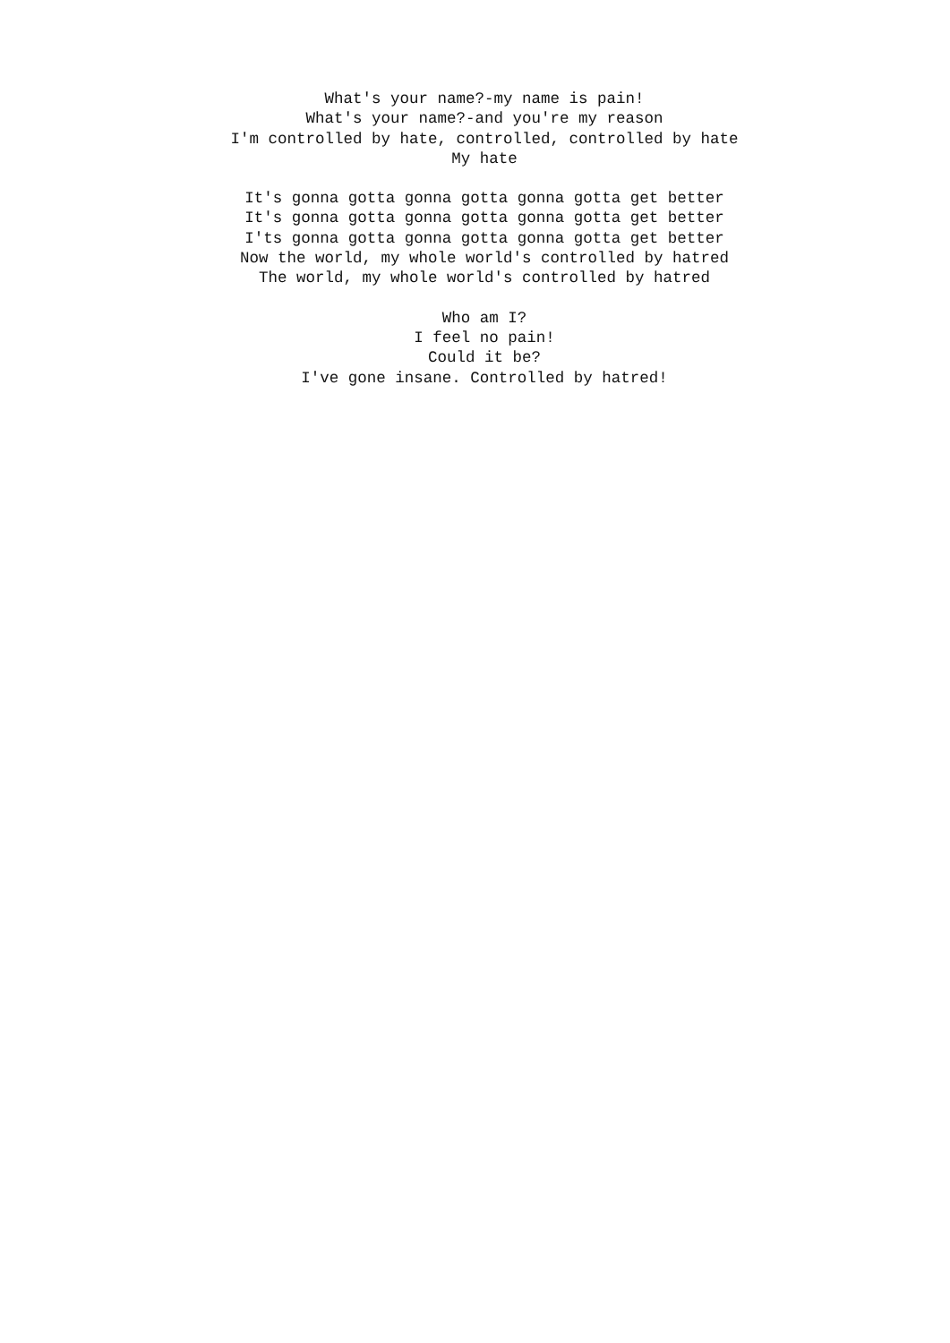What's your name?-my name is pain!
What's your name?-and you're my reason
I'm controlled by hate, controlled, controlled by hate
My hate
It's gonna gotta gonna gotta gonna gotta get better
It's gonna gotta gonna gotta gonna gotta get better
I'ts gonna gotta gonna gotta gonna gotta get better
Now the world, my whole world's controlled by hatred
The world, my whole world's controlled by hatred
Who am I?
I feel no pain!
Could it be?
I've gone insane. Controlled by hatred!